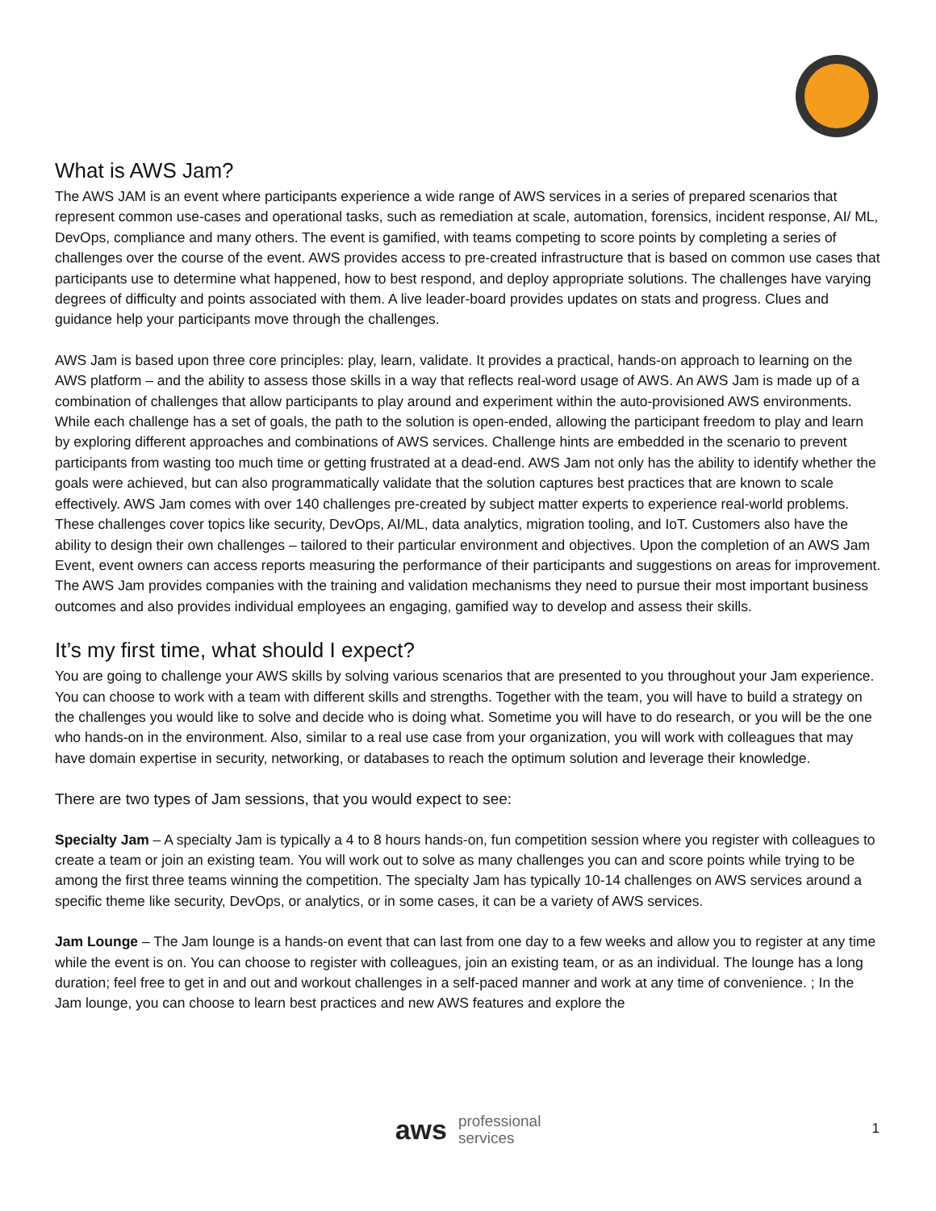What is AWS Jam?
The AWS JAM is an event where participants experience a wide range of AWS services in a series of prepared scenarios that represent common use-cases and operational tasks, such as remediation at scale, automation, forensics, incident response, AI/ ML, DevOps, compliance and many others. The event is gamified, with teams competing to score points by completing a series of challenges over the course of the event. AWS provides access to pre-created infrastructure that is based on common use cases that participants use to determine what happened, how to best respond, and deploy appropriate solutions. The challenges have varying degrees of difficulty and points associated with them. A live leader-board provides updates on stats and progress. Clues and guidance help your participants move through the challenges.
AWS Jam is based upon three core principles: play, learn, validate. It provides a practical, hands-on approach to learning on the AWS platform – and the ability to assess those skills in a way that reflects real-word usage of AWS. An AWS Jam is made up of a combination of challenges that allow participants to play around and experiment within the auto-provisioned AWS environments. While each challenge has a set of goals, the path to the solution is open-ended, allowing the participant freedom to play and learn by exploring different approaches and combinations of AWS services. Challenge hints are embedded in the scenario to prevent participants from wasting too much time or getting frustrated at a dead-end. AWS Jam not only has the ability to identify whether the goals were achieved, but can also programmatically validate that the solution captures best practices that are known to scale effectively. AWS Jam comes with over 140 challenges pre-created by subject matter experts to experience real-world problems. These challenges cover topics like security, DevOps, AI/ML, data analytics, migration tooling, and IoT. Customers also have the ability to design their own challenges – tailored to their particular environment and objectives. Upon the completion of an AWS Jam Event, event owners can access reports measuring the performance of their participants and suggestions on areas for improvement. The AWS Jam provides companies with the training and validation mechanisms they need to pursue their most important business outcomes and also provides individual employees an engaging, gamified way to develop and assess their skills.
It’s my first time, what should I expect?
You are going to challenge your AWS skills by solving various scenarios that are presented to you throughout your Jam experience. You can choose to work with a team with different skills and strengths. Together with the team, you will have to build a strategy on the challenges you would like to solve and decide who is doing what. Sometime you will have to do research, or you will be the one who hands-on in the environment. Also, similar to a real use case from your organization, you will work with colleagues that may have domain expertise in security, networking, or databases to reach the optimum solution and leverage their knowledge.
There are two types of Jam sessions, that you would expect to see:
Specialty Jam – A specialty Jam is typically a 4 to 8 hours hands-on, fun competition session where you register with colleagues to create a team or join an existing team. You will work out to solve as many challenges you can and score points while trying to be among the first three teams winning the competition. The specialty Jam has typically 10-14 challenges on AWS services around a specific theme like security, DevOps, or analytics, or in some cases, it can be a variety of AWS services.
Jam Lounge – The Jam lounge is a hands-on event that can last from one day to a few weeks and allow you to register at any time while the event is on. You can choose to register with colleagues, join an existing team, or as an individual. The lounge has a long duration; feel free to get in and out and workout challenges in a self-paced manner and work at any time of convenience. ; In the Jam lounge, you can choose to learn best practices and new AWS features and explore the
aws professional
services
1